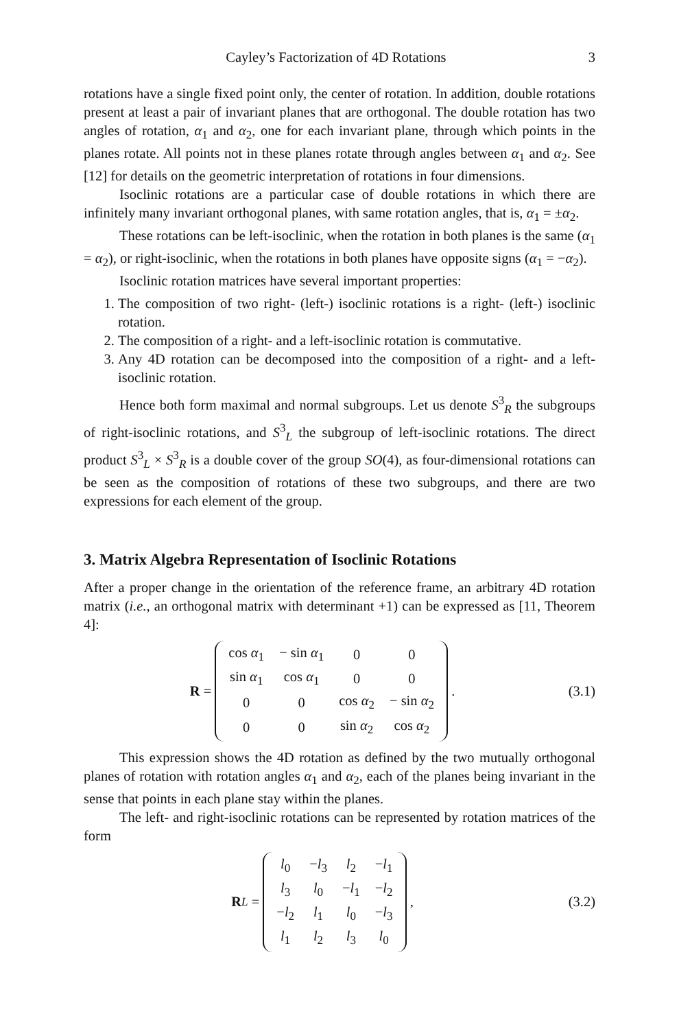Cayley’s Factorization of 4D Rotations 3
rotations have a single fixed point only, the center of rotation. In addition, double rotations present at least a pair of invariant planes that are orthogonal. The double rotation has two angles of rotation, α<sub>1</sub> and α<sub>2</sub>, one for each invariant plane, through which points in the planes rotate. All points not in these planes rotate through angles between α<sub>1</sub> and α<sub>2</sub>. See [12] for details on the geometric interpretation of rotations in four dimensions.
Isoclinic rotations are a particular case of double rotations in which there are infinitely many invariant orthogonal planes, with same rotation angles, that is, α<sub>1</sub> = ±α<sub>2</sub>.
These rotations can be left-isoclinic, when the rotation in both planes is the same (α<sub>1</sub> = α<sub>2</sub>), or right-isoclinic, when the rotations in both planes have opposite signs (α<sub>1</sub> = −α<sub>2</sub>).
Isoclinic rotation matrices have several important properties:
1. The composition of two right- (left-) isoclinic rotations is a right- (left-) isoclinic rotation.
2. The composition of a right- and a left-isoclinic rotation is commutative.
3. Any 4D rotation can be decomposed into the composition of a right- and a left-isoclinic rotation.
Hence both form maximal and normal subgroups. Let us denote S<sup>3</sup><sub>R</sub> the subgroups of right-isoclinic rotations, and S<sup>3</sup><sub>L</sub> the subgroup of left-isoclinic rotations. The direct product S<sup>3</sup><sub>L</sub> × S<sup>3</sup><sub>R</sub> is a double cover of the group SO(4), as four-dimensional rotations can be seen as the composition of rotations of these two subgroups, and there are two expressions for each element of the group.
3. Matrix Algebra Representation of Isoclinic Rotations
After a proper change in the orientation of the reference frame, an arbitrary 4D rotation matrix (i.e., an orthogonal matrix with determinant +1) can be expressed as [11, Theorem 4]:
R =
| cos α<sub>1</sub> | − sin α<sub>1</sub> | 0 | 0 |
| sin α<sub>1</sub> | cos α<sub>1</sub> | 0 | 0 |
| 0 | 0 | cos α<sub>2</sub> | − sin α<sub>2</sub> |
| 0 | 0 | sin α<sub>2</sub> | cos α<sub>2</sub> |
.
(3.1)
This expression shows the 4D rotation as defined by the two mutually orthogonal planes of rotation with rotation angles α<sub>1</sub> and α<sub>2</sub>, each of the planes being invariant in the sense that points in each plane stay within the planes.
The left- and right-isoclinic rotations can be represented by rotation matrices of the form
R<sup>L</sup> =
| l<sub>0</sub> | − l<sub>3</sub> | l<sub>2</sub> | − l<sub>1</sub> |
| l<sub>3</sub> | l<sub>0</sub> | − l<sub>1</sub> | − l<sub>2</sub> |
| − l<sub>2</sub> | l<sub>1</sub> | l<sub>0</sub> | − l<sub>3</sub> |
| l<sub>1</sub> | l<sub>2</sub> | l<sub>3</sub> | l<sub>0</sub> |
,
(3.2)